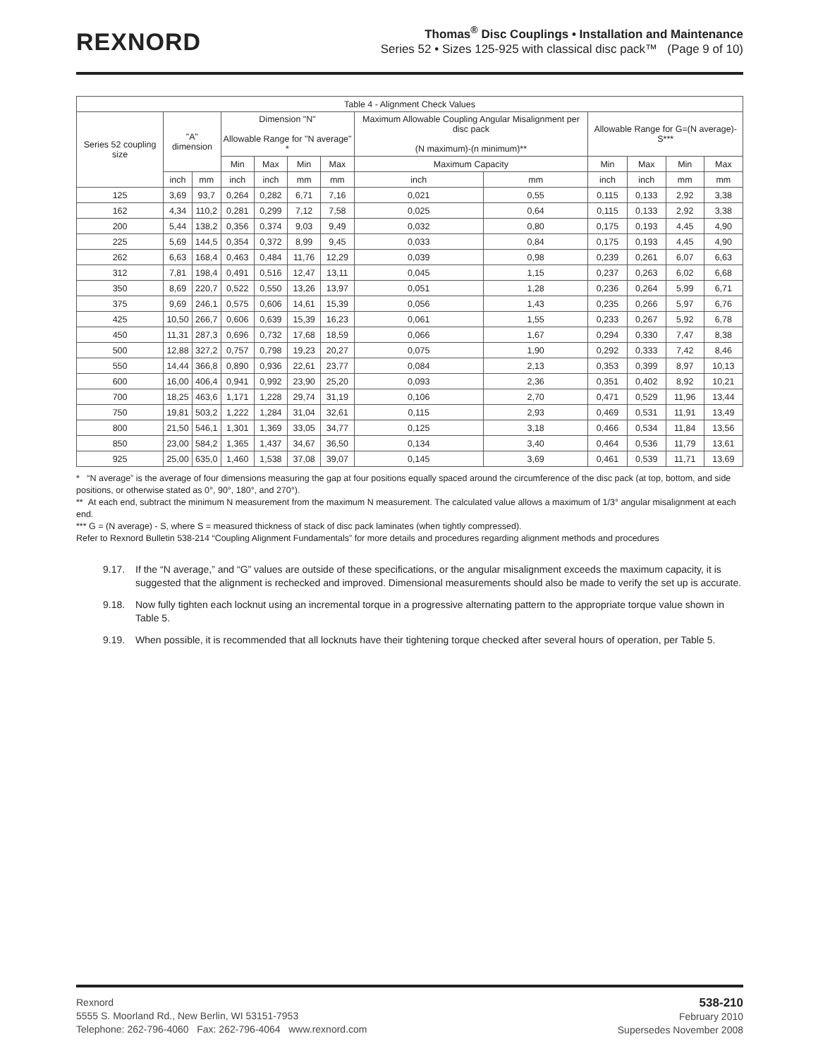REXNORD
Thomas<sup>®</sup> Disc Couplings • Installation and Maintenance
Series 52 • Sizes 125-925 with classical disc pack™ (Page 9 of 10)
| Table 4 - Alignment Check Values | | | | | | | | | | | | |
| --- | --- | --- | --- | --- | --- | --- | --- | --- | --- | --- | --- | --- |
| Series 52 coupling size | "A" dimension | | Dimension "N" Allowable Range for "N average" * | | | | Maximum Allowable Coupling Angular Misalignment per disc pack (N maximum)-(n minimum)** | | Allowable Range for G=(N average)-S*** | | | |
| | | | Min | Max | Min | Max | Maximum Capacity | | Min | Max | Min | Max |
| | inch | mm | inch | inch | mm | mm | inch | mm | inch | inch | mm | mm |
| 125 | 3,69 | 93,7 | 0,264 | 0,282 | 6,71 | 7,16 | 0,021 | 0,55 | 0,115 | 0,133 | 2,92 | 3,38 |
| 162 | 4,34 | 110,2 | 0,281 | 0,299 | 7,12 | 7,58 | 0,025 | 0,64 | 0,115 | 0,133 | 2,92 | 3,38 |
| 200 | 5,44 | 138,2 | 0,356 | 0,374 | 9,03 | 9,49 | 0,032 | 0,80 | 0,175 | 0,193 | 4,45 | 4,90 |
| 225 | 5,69 | 144,5 | 0,354 | 0,372 | 8,99 | 9,45 | 0,033 | 0,84 | 0,175 | 0,193 | 4,45 | 4,90 |
| 262 | 6,63 | 168,4 | 0,463 | 0,484 | 11,76 | 12,29 | 0,039 | 0,98 | 0,239 | 0,261 | 6,07 | 6,63 |
| 312 | 7,81 | 198,4 | 0,491 | 0,516 | 12,47 | 13,11 | 0,045 | 1,15 | 0,237 | 0,263 | 6,02 | 6,68 |
| 350 | 8,69 | 220,7 | 0,522 | 0,550 | 13,26 | 13,97 | 0,051 | 1,28 | 0,236 | 0,264 | 5,99 | 6,71 |
| 375 | 9,69 | 246,1 | 0,575 | 0,606 | 14,61 | 15,39 | 0,056 | 1,43 | 0,235 | 0,266 | 5,97 | 6,76 |
| 425 | 10,50 | 266,7 | 0,606 | 0,639 | 15,39 | 16,23 | 0,061 | 1,55 | 0,233 | 0,267 | 5,92 | 6,78 |
| 450 | 11,31 | 287,3 | 0,696 | 0,732 | 17,68 | 18,59 | 0,066 | 1,67 | 0,294 | 0,330 | 7,47 | 8,38 |
| 500 | 12,88 | 327,2 | 0,757 | 0,798 | 19,23 | 20,27 | 0,075 | 1,90 | 0,292 | 0,333 | 7,42 | 8,46 |
| 550 | 14,44 | 366,8 | 0,890 | 0,936 | 22,61 | 23,77 | 0,084 | 2,13 | 0,353 | 0,399 | 8,97 | 10,13 |
| 600 | 16,00 | 406,4 | 0,941 | 0,992 | 23,90 | 25,20 | 0,093 | 2,36 | 0,351 | 0,402 | 8,92 | 10,21 |
| 700 | 18,25 | 463,6 | 1,171 | 1,228 | 29,74 | 31,19 | 0,106 | 2,70 | 0,471 | 0,529 | 11,96 | 13,44 |
| 750 | 19,81 | 503,2 | 1,222 | 1,284 | 31,04 | 32,61 | 0,115 | 2,93 | 0,469 | 0,531 | 11,91 | 13,49 |
| 800 | 21,50 | 546,1 | 1,301 | 1,369 | 33,05 | 34,77 | 0,125 | 3,18 | 0,466 | 0,534 | 11,84 | 13,56 |
| 850 | 23,00 | 584,2 | 1,365 | 1,437 | 34,67 | 36,50 | 0,134 | 3,40 | 0,464 | 0,536 | 11,79 | 13,61 |
| 925 | 25,00 | 635,0 | 1,460 | 1,538 | 37,08 | 39,07 | 0,145 | 3,69 | 0,461 | 0,539 | 11,71 | 13,69 |
* “N average” is the average of four dimensions measuring the gap at four positions equally spaced around the circumference of the disc pack (at top, bottom, and side positions, or otherwise stated as 0°, 90°, 180°, and 270°).
** At each end, subtract the minimum N measurement from the maximum N measurement. The calculated value allows a maximum of 1/3° angular misalignment at each end.
*** G = (N average) - S, where S = measured thickness of stack of disc pack laminates (when tightly compressed).
Refer to Rexnord Bulletin 538-214 “Coupling Alignment Fundamentals” for more details and procedures regarding alignment methods and procedures
9.17. If the “N average,” and “G” values are outside of these specifications, or the angular misalignment exceeds the maximum capacity, it is suggested that the alignment is rechecked and improved. Dimensional measurements should also be made to verify the set up is accurate.
9.18. Now fully tighten each locknut using an incremental torque in a progressive alternating pattern to the appropriate torque value shown in Table 5.
9.19. When possible, it is recommended that all locknuts have their tightening torque checked after several hours of operation, per Table 5.
Rexnord
5555 S. Moorland Rd., New Berlin, WI 53151-7953
Telephone: 262-796-4060 Fax: 262-796-4064 www.rexnord.com
538-210
February 2010
Supersedes November 2008